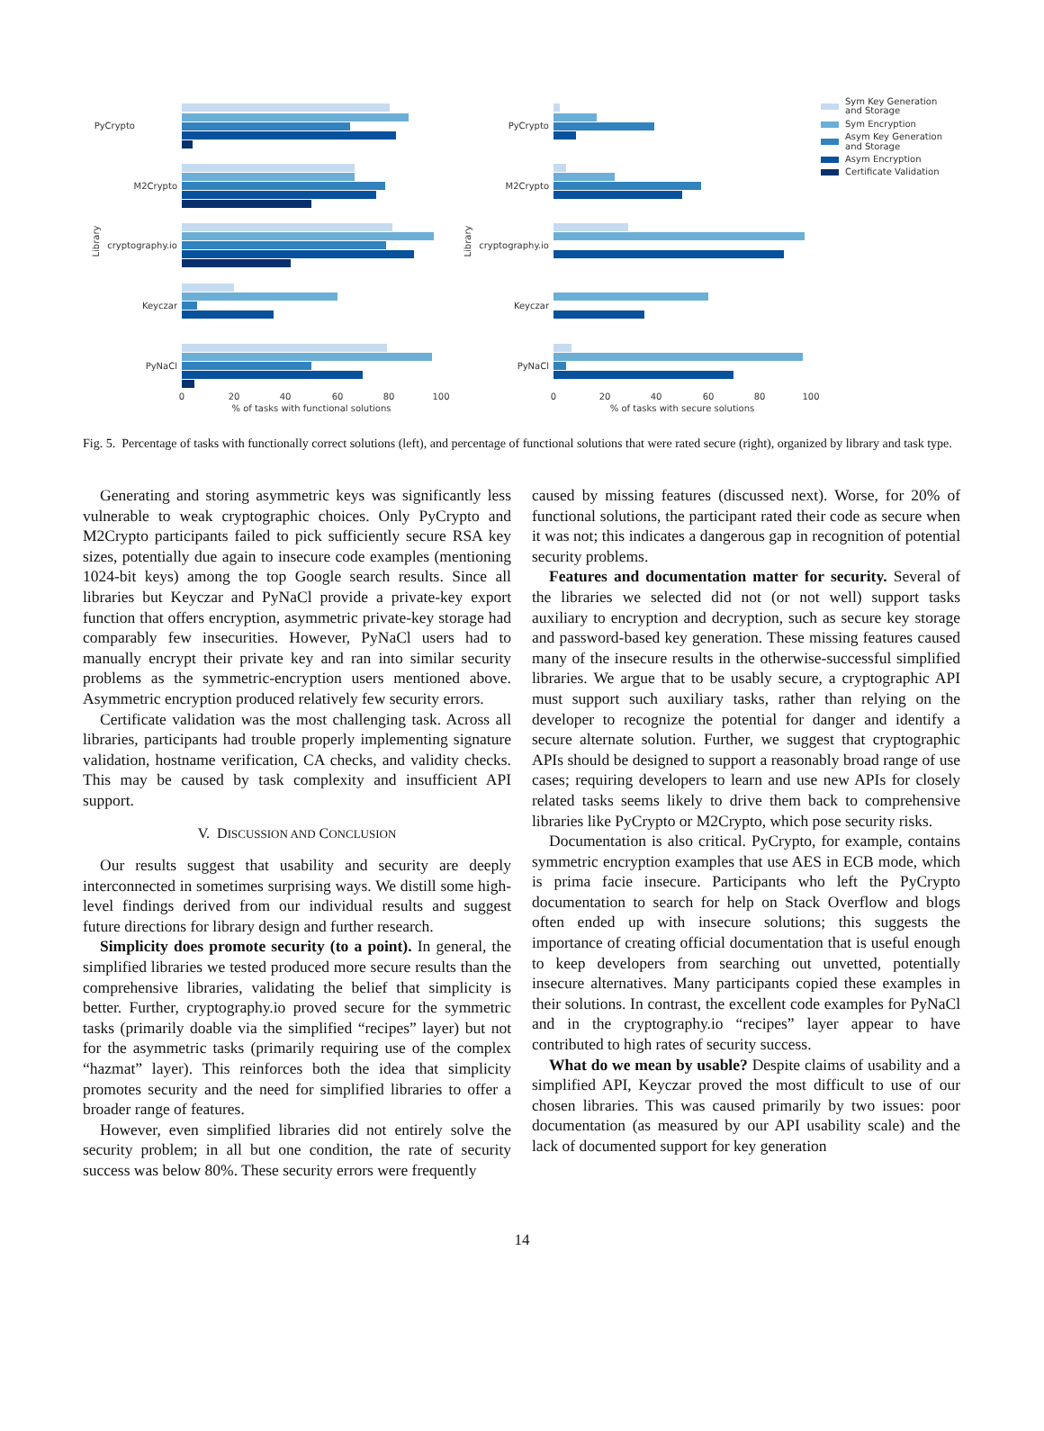PyCrypto
M2Crypto
cryptography.io
Keyczar
PyNaCl
0
20
40
60
80
100
% of tasks with functional solutions
Library
PyCrypto
M2Crypto
cryptography.io
Keyczar
PyNaCl
0
20
40
60
80
100
% of tasks with secure solutions
Library
Sym Key Generation
and Storage
Sym Encryption
Asym Key Generation
and Storage
Asym Encryption
Certificate Validation
Fig. 5. Percentage of tasks with functionally correct solutions (left), and percentage of functional solutions that were rated secure (right), organized by library and task type.
Generating and storing asymmetric keys was significantly less vulnerable to weak cryptographic choices. Only PyCrypto and M2Crypto participants failed to pick sufficiently secure RSA key sizes, potentially due again to insecure code examples (mentioning 1024-bit keys) among the top Google search results. Since all libraries but Keyczar and PyNaCl provide a private-key export function that offers encryption, asymmetric private-key storage had comparably few insecurities. However, PyNaCl users had to manually encrypt their private key and ran into similar security problems as the symmetric-encryption users mentioned above. Asymmetric encryption produced relatively few security errors.
Certificate validation was the most challenging task. Across all libraries, participants had trouble properly implementing signature validation, hostname verification, CA checks, and validity checks. This may be caused by task complexity and insufficient API support.
V. DISCUSSION AND CONCLUSION
Our results suggest that usability and security are deeply interconnected in sometimes surprising ways. We distill some high-level findings derived from our individual results and suggest future directions for library design and further research.
Simplicity does promote security (to a point). In general, the simplified libraries we tested produced more secure results than the comprehensive libraries, validating the belief that simplicity is better. Further, cryptography.io proved secure for the symmetric tasks (primarily doable via the simplified “recipes” layer) but not for the asymmetric tasks (primarily requiring use of the complex “hazmat” layer). This reinforces both the idea that simplicity promotes security and the need for simplified libraries to offer a broader range of features.
However, even simplified libraries did not entirely solve the security problem; in all but one condition, the rate of security success was below 80%. These security errors were frequently
caused by missing features (discussed next). Worse, for 20% of functional solutions, the participant rated their code as secure when it was not; this indicates a dangerous gap in recognition of potential security problems.
Features and documentation matter for security. Several of the libraries we selected did not (or not well) support tasks auxiliary to encryption and decryption, such as secure key storage and password-based key generation. These missing features caused many of the insecure results in the otherwise-successful simplified libraries. We argue that to be usably secure, a cryptographic API must support such auxiliary tasks, rather than relying on the developer to recognize the potential for danger and identify a secure alternate solution. Further, we suggest that cryptographic APIs should be designed to support a reasonably broad range of use cases; requiring developers to learn and use new APIs for closely related tasks seems likely to drive them back to comprehensive libraries like PyCrypto or M2Crypto, which pose security risks.
Documentation is also critical. PyCrypto, for example, contains symmetric encryption examples that use AES in ECB mode, which is prima facie insecure. Participants who left the PyCrypto documentation to search for help on Stack Overflow and blogs often ended up with insecure solutions; this suggests the importance of creating official documentation that is useful enough to keep developers from searching out unvetted, potentially insecure alternatives. Many participants copied these examples in their solutions. In contrast, the excellent code examples for PyNaCl and in the cryptography.io “recipes” layer appear to have contributed to high rates of security success.
What do we mean by usable? Despite claims of usability and a simplified API, Keyczar proved the most difficult to use of our chosen libraries. This was caused primarily by two issues: poor documentation (as measured by our API usability scale) and the lack of documented support for key generation
14